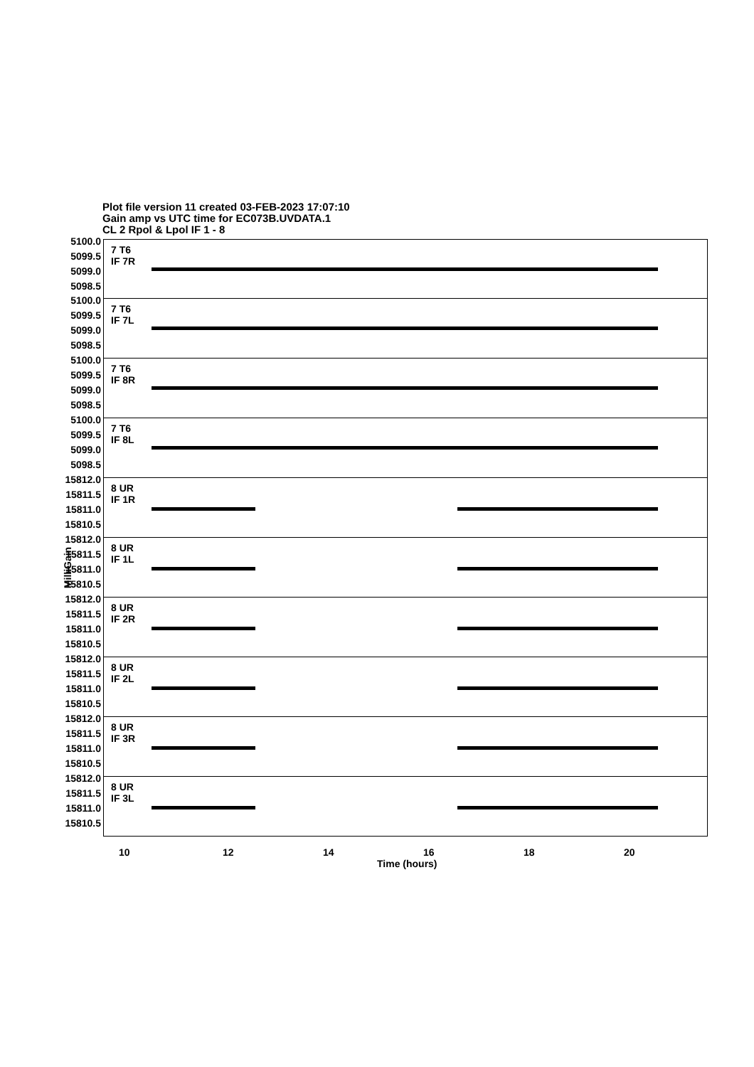Plot file version 11 created 03-FEB-2023 17:07:10
Gain amp vs UTC time for EC073B.UVDATA.1
CL 2 Rpol & Lpol IF 1 - 8
5100.0 5099.5 5099.0 5098.5
7 T6
IF 7R
5100.0 5099.5 5099.0 5098.5
7 T6
IF 7L
5100.0 5099.5 5099.0 5098.5
7 T6
IF 8R
5100.0 5099.5 5099.0 5098.5
7 T6
IF 8L
15812.0 15811.5 15811.0 15810.5
8 UR
IF 1R
15812.0 15811.5 15811.0 15810.5
8 UR
IF 1L
15812.0 15811.5 15811.0 15810.5
8 UR
IF 2R
15812.0 15811.5 15811.0 15810.5
8 UR
IF 2L
15812.0 15811.5 15811.0 15810.5
8 UR
IF 3R
15812.0 15811.5 15811.0 15810.5
8 UR
IF 3L
MilliGain
10 12 14 16 18 20
Time (hours)